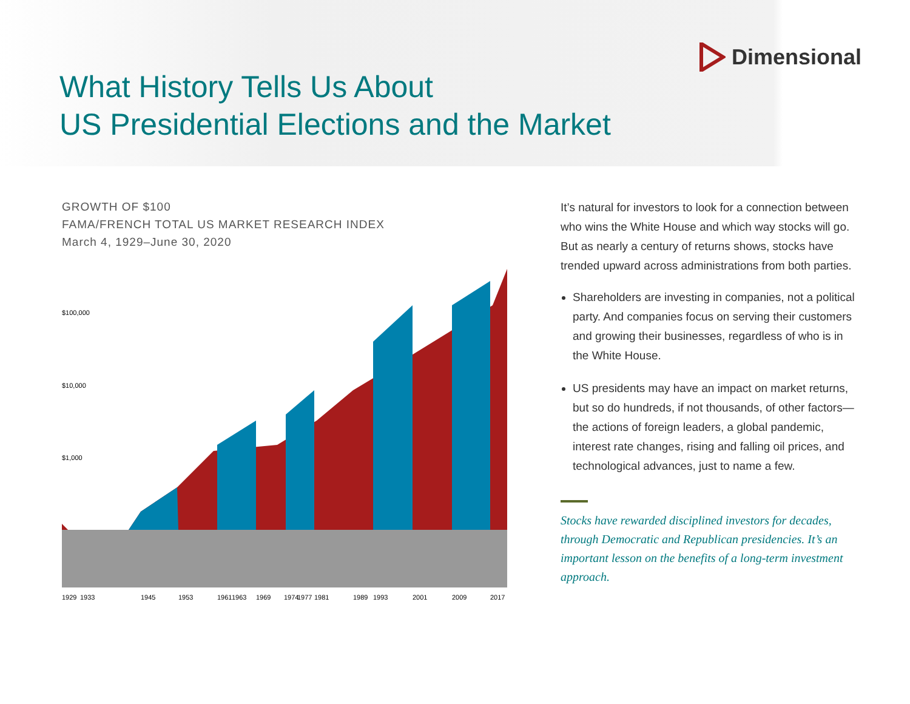Dimensional
What History Tells Us About
US Presidential Elections and the Market
GROWTH OF $100
FAMA/FRENCH TOTAL US MARKET RESEARCH INDEX
March 4, 1929–June 30, 2020
$100,000
$10,000
$1,000
192919331945195319611963196919741977198119891993200120092017
It’s natural for investors to look for a connection between who wins the White House and which way stocks will go. But as nearly a century of returns shows, stocks have trended upward across administrations from both parties.
Shareholders are investing in companies, not a political party. And companies focus on serving their customers and growing their businesses, regardless of who is in the White House.
US presidents may have an impact on market returns, but so do hundreds, if not thousands, of other factors—the actions of foreign leaders, a global pandemic, interest rate changes, rising and falling oil prices, and technological advances, just to name a few.
Stocks have rewarded disciplined investors for decades, through Democratic and Republican presidencies. It’s an important lesson on the benefits of a long-term investment approach.